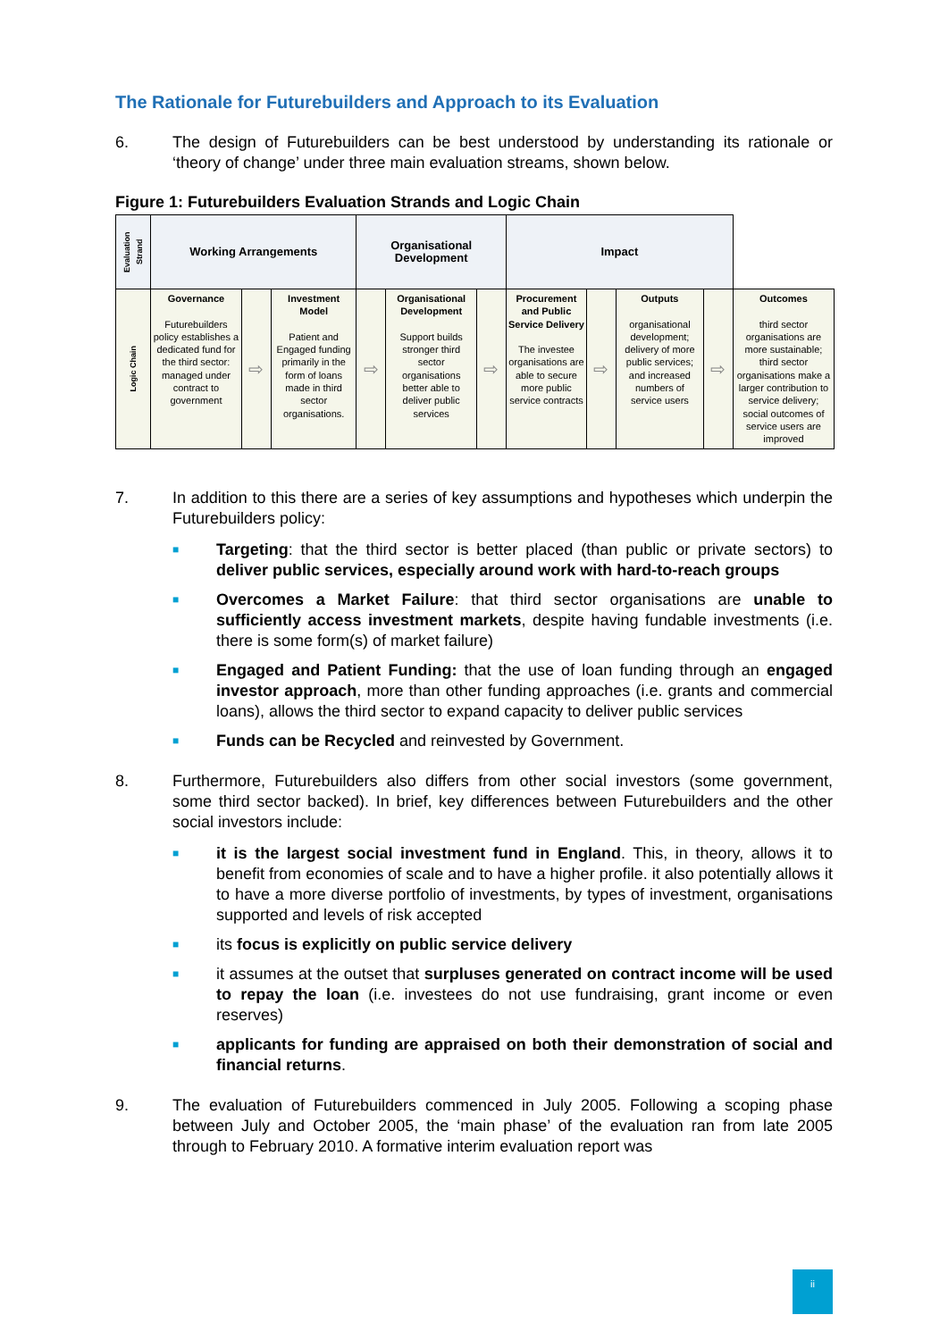The Rationale for Futurebuilders and Approach to its Evaluation
6. The design of Futurebuilders can be best understood by understanding its rationale or ‘theory of change’ under three main evaluation streams, shown below.
Figure 1: Futurebuilders Evaluation Strands and Logic Chain
| Evaluation Strand | Working Arrangements | | | Organisational Development | | | Impact | | | | |
| Logic Chain | Governance Futurebuilders policy establishes a dedicated fund for the third sector: managed under contract to government | ⇨ | Investment Model Patient and Engaged funding primarily in the form of loans made in third sector organisations. | ⇨ | Organisational Development Support builds stronger third sector organisations better able to deliver public services | ⇨ | Procurement and Public Service Delivery The investee organisations are able to secure more public service contracts | ⇨ | Outputs organisational development; delivery of more public services; and increased numbers of service users | ⇨ | Outcomes third sector organisations are more sustainable; third sector organisations make a larger contribution to service delivery; social outcomes of service users are improved |
7. In addition to this there are a series of key assumptions and hypotheses which underpin the Futurebuilders policy:
■ Targeting: that the third sector is better placed (than public or private sectors) to deliver public services, especially around work with hard-to-reach groups
■ Overcomes a Market Failure: that third sector organisations are unable to sufficiently access investment markets, despite having fundable investments (i.e. there is some form(s) of market failure)
■ Engaged and Patient Funding: that the use of loan funding through an engaged investor approach, more than other funding approaches (i.e. grants and commercial loans), allows the third sector to expand capacity to deliver public services
■ Funds can be Recycled and reinvested by Government.
8. Furthermore, Futurebuilders also differs from other social investors (some government, some third sector backed). In brief, key differences between Futurebuilders and the other social investors include:
■ it is the largest social investment fund in England. This, in theory, allows it to benefit from economies of scale and to have a higher profile. it also potentially allows it to have a more diverse portfolio of investments, by types of investment, organisations supported and levels of risk accepted
■ its focus is explicitly on public service delivery
■ it assumes at the outset that surpluses generated on contract income will be used to repay the loan (i.e. investees do not use fundraising, grant income or even reserves)
■ applicants for funding are appraised on both their demonstration of social and financial returns.
9. The evaluation of Futurebuilders commenced in July 2005. Following a scoping phase between July and October 2005, the ‘main phase’ of the evaluation ran from late 2005 through to February 2010. A formative interim evaluation report was
ii